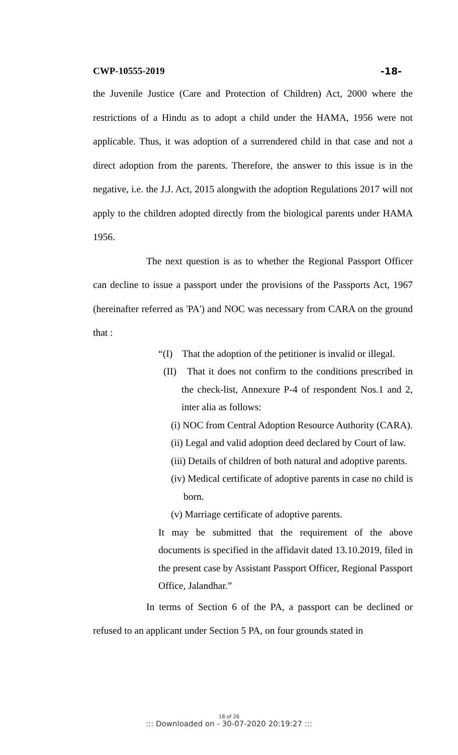CWP-10555-2019 -18-
the Juvenile Justice (Care and Protection of Children) Act, 2000 where the restrictions of a Hindu as to adopt a child under the HAMA, 1956 were not applicable. Thus, it was adoption of a surrendered child in that case and not a direct adoption from the parents. Therefore, the answer to this issue is in the negative, i.e. the J.J. Act, 2015 alongwith the adoption Regulations 2017 will not apply to the children adopted directly from the biological parents under HAMA 1956.
The next question is as to whether the Regional Passport Officer can decline to issue a passport under the provisions of the Passports Act, 1967 (hereinafter referred as 'PA') and NOC was necessary from CARA on the ground that :
“(I) That the adoption of the petitioner is invalid or illegal.
(II) That it does not confirm to the conditions prescribed in the check-list, Annexure P-4 of respondent Nos.1 and 2, inter alia as follows:
(i) NOC from Central Adoption Resource Authority (CARA).
(ii) Legal and valid adoption deed declared by Court of law.
(iii) Details of children of both natural and adoptive parents.
(iv) Medical certificate of adoptive parents in case no child is born.
(v) Marriage certificate of adoptive parents.
It may be submitted that the requirement of the above documents is specified in the affidavit dated 13.10.2019, filed in the present case by Assistant Passport Officer, Regional Passport Office, Jalandhar.”
In terms of Section 6 of the PA, a passport can be declined or refused to an applicant under Section 5 PA, on four grounds stated in
18 of 26
::: Downloaded on - 30-07-2020 20:19:27 :::